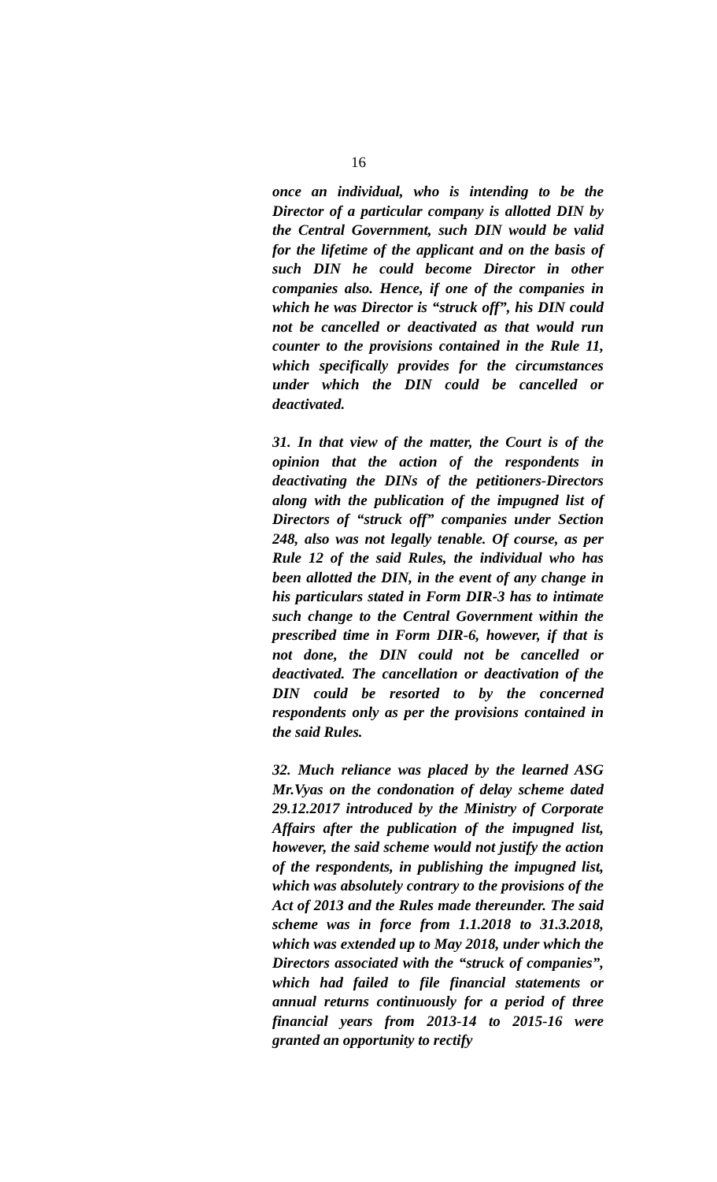16
once an individual, who is intending to be the Director of a particular company is allotted DIN by the Central Government, such DIN would be valid for the lifetime of the applicant and on the basis of such DIN he could become Director in other companies also. Hence, if one of the companies in which he was Director is “struck off”, his DIN could not be cancelled or deactivated as that would run counter to the provisions contained in the Rule 11, which specifically provides for the circumstances under which the DIN could be cancelled or deactivated.
31. In that view of the matter, the Court is of the opinion that the action of the respondents in deactivating the DINs of the petitioners-Directors along with the publication of the impugned list of Directors of “struck off” companies under Section 248, also was not legally tenable. Of course, as per Rule 12 of the said Rules, the individual who has been allotted the DIN, in the event of any change in his particulars stated in Form DIR-3 has to intimate such change to the Central Government within the prescribed time in Form DIR-6, however, if that is not done, the DIN could not be cancelled or deactivated. The cancellation or deactivation of the DIN could be resorted to by the concerned respondents only as per the provisions contained in the said Rules.
32. Much reliance was placed by the learned ASG Mr.Vyas on the condonation of delay scheme dated 29.12.2017 introduced by the Ministry of Corporate Affairs after the publication of the impugned list, however, the said scheme would not justify the action of the respondents, in publishing the impugned list, which was absolutely contrary to the provisions of the Act of 2013 and the Rules made thereunder. The said scheme was in force from 1.1.2018 to 31.3.2018, which was extended up to May 2018, under which the Directors associated with the “struck of companies”, which had failed to file financial statements or annual returns continuously for a period of three financial years from 2013-14 to 2015-16 were granted an opportunity to rectify